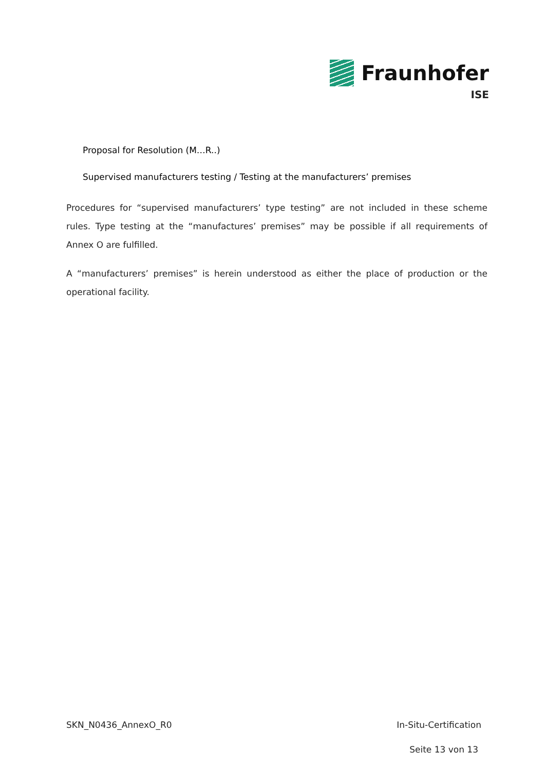Fraunhofer
ISE
Proposal for Resolution (M…R..)
Supervised manufacturers testing / Testing at the manufacturers’ premises
Procedures for “supervised manufacturers’ type testing” are not included in these scheme rules. Type testing at the “manufactures’ premises” may be possible if all requirements of Annex O are fulfilled.
A “manufacturers’ premises” is herein understood as either the place of production or the operational facility.
SKN_N0436_AnnexO_R0 In-Situ-Certification
Seite 13 von 13